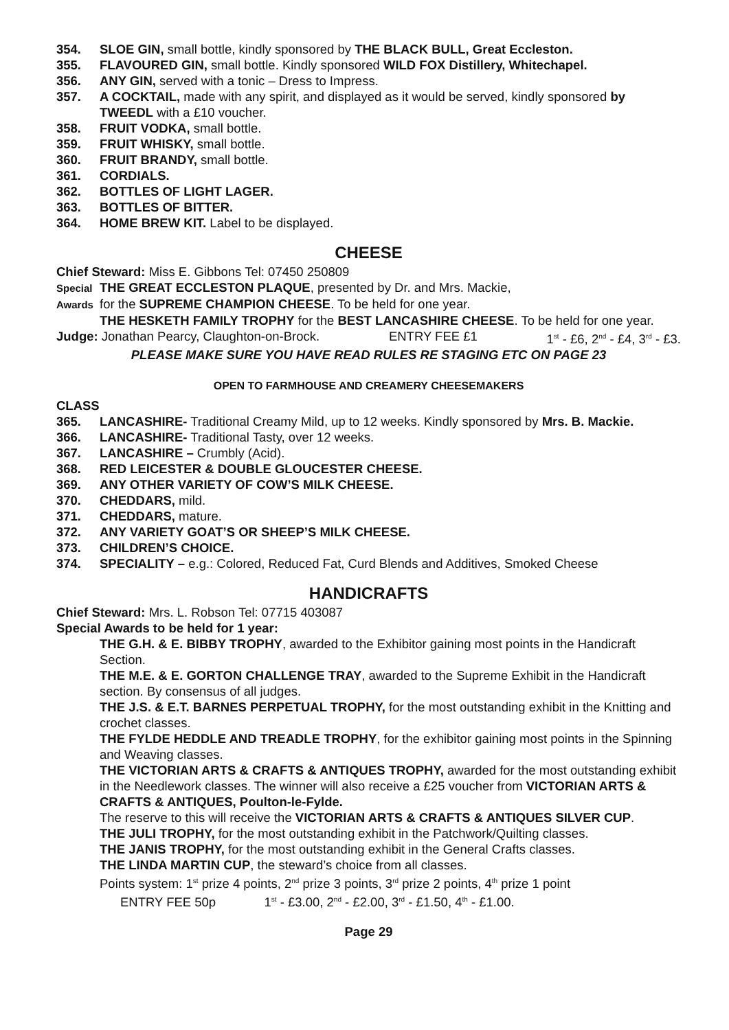354. SLOE GIN, small bottle, kindly sponsored by THE BLACK BULL, Great Eccleston.
355. FLAVOURED GIN, small bottle. Kindly sponsored WILD FOX Distillery, Whitechapel.
356. ANY GIN, served with a tonic – Dress to Impress.
357. A COCKTAIL, made with any spirit, and displayed as it would be served, kindly sponsored by TWEEDL with a £10 voucher.
358. FRUIT VODKA, small bottle.
359. FRUIT WHISKY, small bottle.
360. FRUIT BRANDY, small bottle.
361. CORDIALS.
362. BOTTLES OF LIGHT LAGER.
363. BOTTLES OF BITTER.
364. HOME BREW KIT. Label to be displayed.
CHEESE
Chief Steward: Miss E. Gibbons Tel: 07450 250809
Special THE GREAT ECCLESTON PLAQUE, presented by Dr. and Mrs. Mackie,
Awards for the SUPREME CHAMPION CHEESE. To be held for one year.
THE HESKETH FAMILY TROPHY for the BEST LANCASHIRE CHEESE. To be held for one year.
Judge: Jonathan Pearcy, Claughton-on-Brock. ENTRY FEE £1 1<sup>st</sup> - £6, 2<sup>nd</sup> - £4, 3<sup>rd</sup> - £3.
PLEASE MAKE SURE YOU HAVE READ RULES RE STAGING ETC ON PAGE 23
OPEN TO FARMHOUSE AND CREAMERY CHEESEMAKERS
CLASS
365. LANCASHIRE- Traditional Creamy Mild, up to 12 weeks. Kindly sponsored by Mrs. B. Mackie.
366. LANCASHIRE- Traditional Tasty, over 12 weeks.
367. LANCASHIRE – Crumbly (Acid).
368. RED LEICESTER & DOUBLE GLOUCESTER CHEESE.
369. ANY OTHER VARIETY OF COW’S MILK CHEESE.
370. CHEDDARS, mild.
371. CHEDDARS, mature.
372. ANY VARIETY GOAT’S OR SHEEP’S MILK CHEESE.
373. CHILDREN’S CHOICE.
374. SPECIALITY – e.g.: Colored, Reduced Fat, Curd Blends and Additives, Smoked Cheese
HANDICRAFTS
Chief Steward: Mrs. L. Robson Tel: 07715 403087
Special Awards to be held for 1 year:
THE G.H. & E. BIBBY TROPHY, awarded to the Exhibitor gaining most points in the Handicraft Section.
THE M.E. & E. GORTON CHALLENGE TRAY, awarded to the Supreme Exhibit in the Handicraft section. By consensus of all judges.
THE J.S. & E.T. BARNES PERPETUAL TROPHY, for the most outstanding exhibit in the Knitting and crochet classes.
THE FYLDE HEDDLE AND TREADLE TROPHY, for the exhibitor gaining most points in the Spinning and Weaving classes.
THE VICTORIAN ARTS & CRAFTS & ANTIQUES TROPHY, awarded for the most outstanding exhibit in the Needlework classes. The winner will also receive a £25 voucher from VICTORIAN ARTS & CRAFTS & ANTIQUES, Poulton-le-Fylde.
The reserve to this will receive the VICTORIAN ARTS & CRAFTS & ANTIQUES SILVER CUP.
THE JULI TROPHY, for the most outstanding exhibit in the Patchwork/Quilting classes.
THE JANIS TROPHY, for the most outstanding exhibit in the General Crafts classes.
THE LINDA MARTIN CUP, the steward’s choice from all classes.
Points system: 1<sup>st</sup> prize 4 points, 2<sup>nd</sup> prize 3 points, 3<sup>rd</sup> prize 2 points, 4<sup>th</sup> prize 1 point
ENTRY FEE 50p 1<sup>st</sup> - £3.00, 2<sup>nd</sup> - £2.00, 3<sup>rd</sup> - £1.50, 4<sup>th</sup> - £1.00.
Page 29